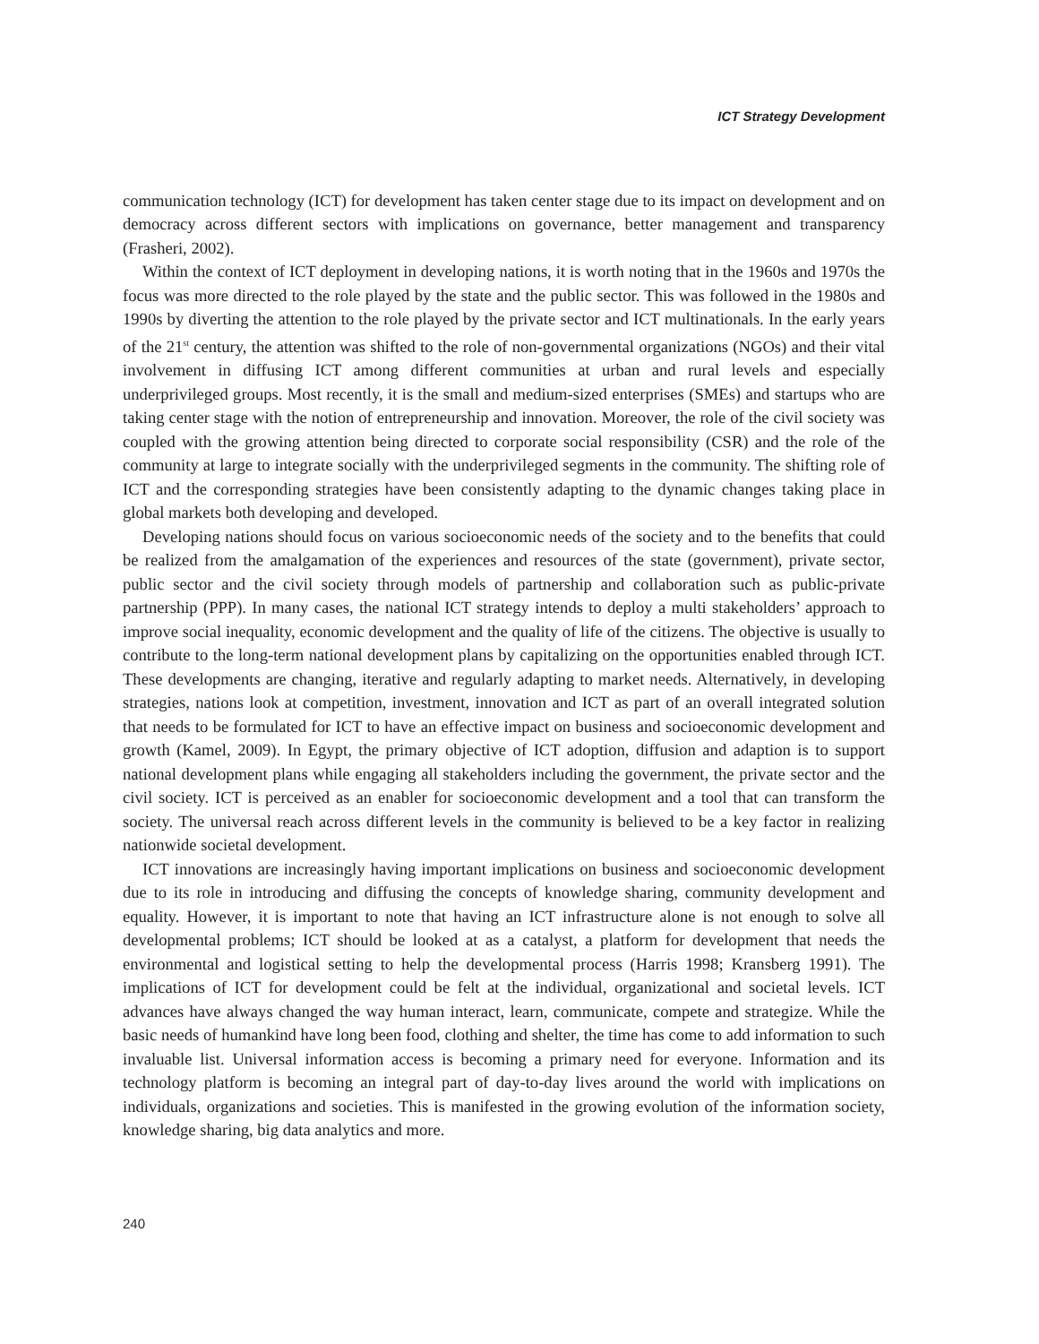ICT Strategy Development
communication technology (ICT) for development has taken center stage due to its impact on development and on democracy across different sectors with implications on governance, better management and transparency (Frasheri, 2002).
Within the context of ICT deployment in developing nations, it is worth noting that in the 1960s and 1970s the focus was more directed to the role played by the state and the public sector. This was followed in the 1980s and 1990s by diverting the attention to the role played by the private sector and ICT multinationals. In the early years of the 21<sup>st</sup> century, the attention was shifted to the role of non-governmental organizations (NGOs) and their vital involvement in diffusing ICT among different communities at urban and rural levels and especially underprivileged groups. Most recently, it is the small and medium-sized enterprises (SMEs) and startups who are taking center stage with the notion of entrepreneurship and innovation. Moreover, the role of the civil society was coupled with the growing attention being directed to corporate social responsibility (CSR) and the role of the community at large to integrate socially with the underprivileged segments in the community. The shifting role of ICT and the corresponding strategies have been consistently adapting to the dynamic changes taking place in global markets both developing and developed.
Developing nations should focus on various socioeconomic needs of the society and to the benefits that could be realized from the amalgamation of the experiences and resources of the state (government), private sector, public sector and the civil society through models of partnership and collaboration such as public-private partnership (PPP). In many cases, the national ICT strategy intends to deploy a multi stakeholders’ approach to improve social inequality, economic development and the quality of life of the citizens. The objective is usually to contribute to the long-term national development plans by capitalizing on the opportunities enabled through ICT. These developments are changing, iterative and regularly adapting to market needs. Alternatively, in developing strategies, nations look at competition, investment, innovation and ICT as part of an overall integrated solution that needs to be formulated for ICT to have an effective impact on business and socioeconomic development and growth (Kamel, 2009). In Egypt, the primary objective of ICT adoption, diffusion and adaption is to support national development plans while engaging all stakeholders including the government, the private sector and the civil society. ICT is perceived as an enabler for socioeconomic development and a tool that can transform the society. The universal reach across different levels in the community is believed to be a key factor in realizing nationwide societal development.
ICT innovations are increasingly having important implications on business and socioeconomic development due to its role in introducing and diffusing the concepts of knowledge sharing, community development and equality. However, it is important to note that having an ICT infrastructure alone is not enough to solve all developmental problems; ICT should be looked at as a catalyst, a platform for development that needs the environmental and logistical setting to help the developmental process (Harris 1998; Kransberg 1991). The implications of ICT for development could be felt at the individual, organizational and societal levels. ICT advances have always changed the way human interact, learn, communicate, compete and strategize. While the basic needs of humankind have long been food, clothing and shelter, the time has come to add information to such invaluable list. Universal information access is becoming a primary need for everyone. Information and its technology platform is becoming an integral part of day-to-day lives around the world with implications on individuals, organizations and societies. This is manifested in the growing evolution of the information society, knowledge sharing, big data analytics and more.
240